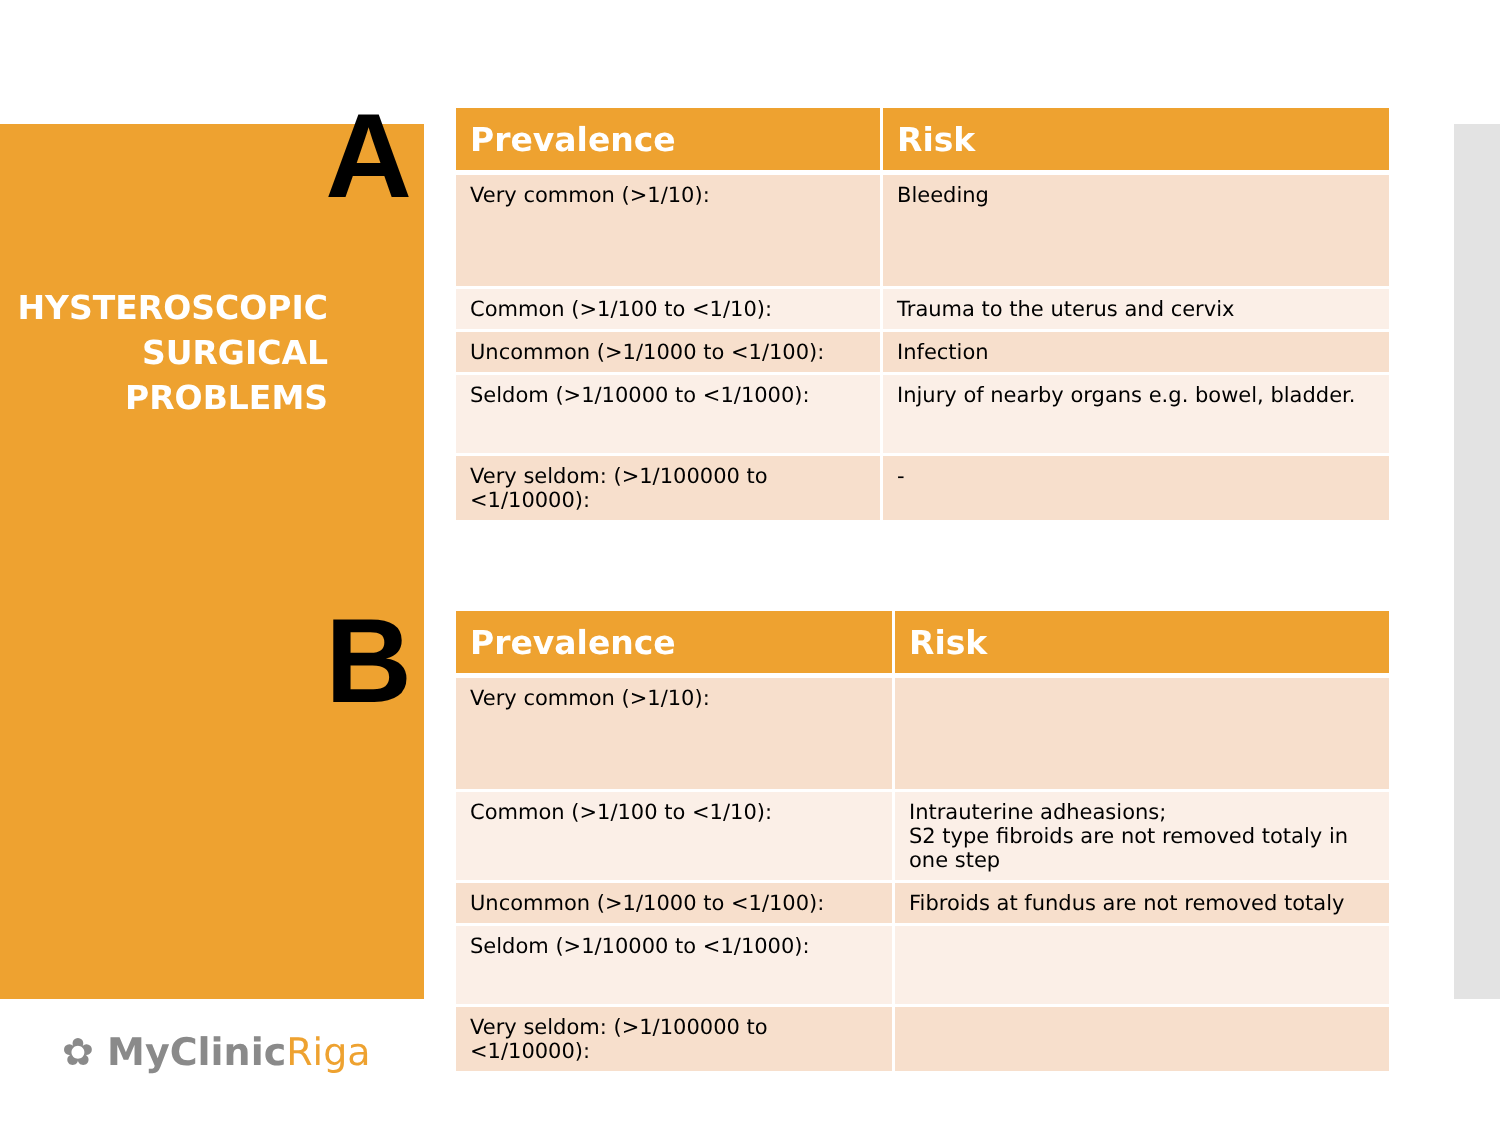A
HYSTEROSCOPIC SURGICAL PROBLEMS
B
✿ MyClinicRiga
| Prevalence | Risk |
| --- | --- |
| Very common (>1/10): | Bleeding |
| Common (>1/100 to <1/10): | Trauma to the uterus and cervix |
| Uncommon (>1/1000 to <1/100): | Infection |
| Seldom (>1/10000 to <1/1000): | Injury of nearby organs e.g. bowel, bladder. |
| Very seldom: (>1/100000 to <1/10000): | - |
| Prevalence | Risk |
| --- | --- |
| Very common (>1/10): | |
| Common (>1/100 to <1/10): | Intrauterine adheasions; S2 type fibroids are not removed totaly in one step |
| Uncommon (>1/1000 to <1/100): | Fibroids at fundus are not removed totaly |
| Seldom (>1/10000 to <1/1000): | |
| Very seldom: (>1/100000 to <1/10000): | |